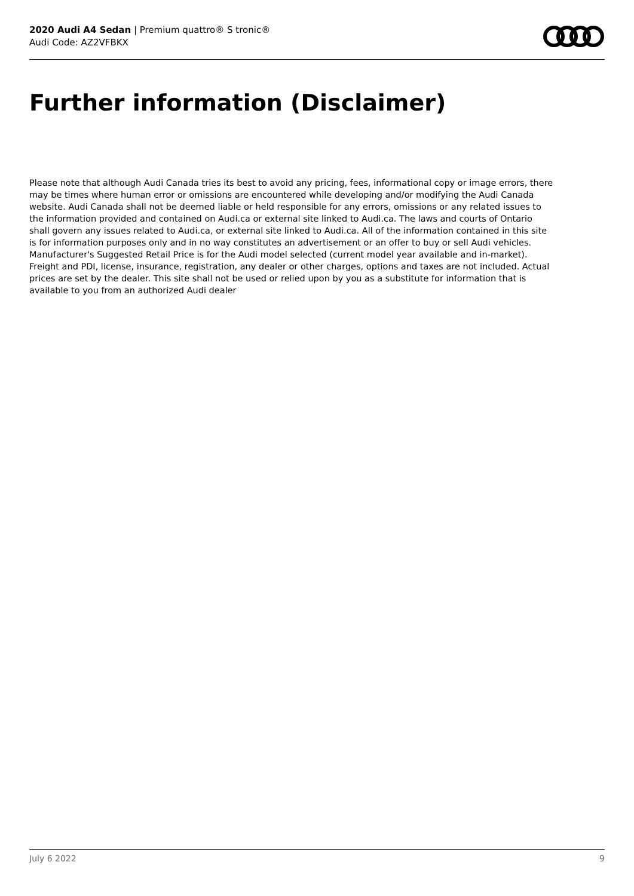2020 Audi A4 Sedan | Premium quattro® S tronic®
Audi Code: AZ2VFBKX
Further information (Disclaimer)
Please note that although Audi Canada tries its best to avoid any pricing, fees, informational copy or image errors, there may be times where human error or omissions are encountered while developing and/or modifying the Audi Canada website. Audi Canada shall not be deemed liable or held responsible for any errors, omissions or any related issues to the information provided and contained on Audi.ca or external site linked to Audi.ca. The laws and courts of Ontario shall govern any issues related to Audi.ca, or external site linked to Audi.ca. All of the information contained in this site is for information purposes only and in no way constitutes an advertisement or an offer to buy or sell Audi vehicles. Manufacturer's Suggested Retail Price is for the Audi model selected (current model year available and in-market). Freight and PDI, license, insurance, registration, any dealer or other charges, options and taxes are not included. Actual prices are set by the dealer. This site shall not be used or relied upon by you as a substitute for information that is available to you from an authorized Audi dealer
July 6 2022 9